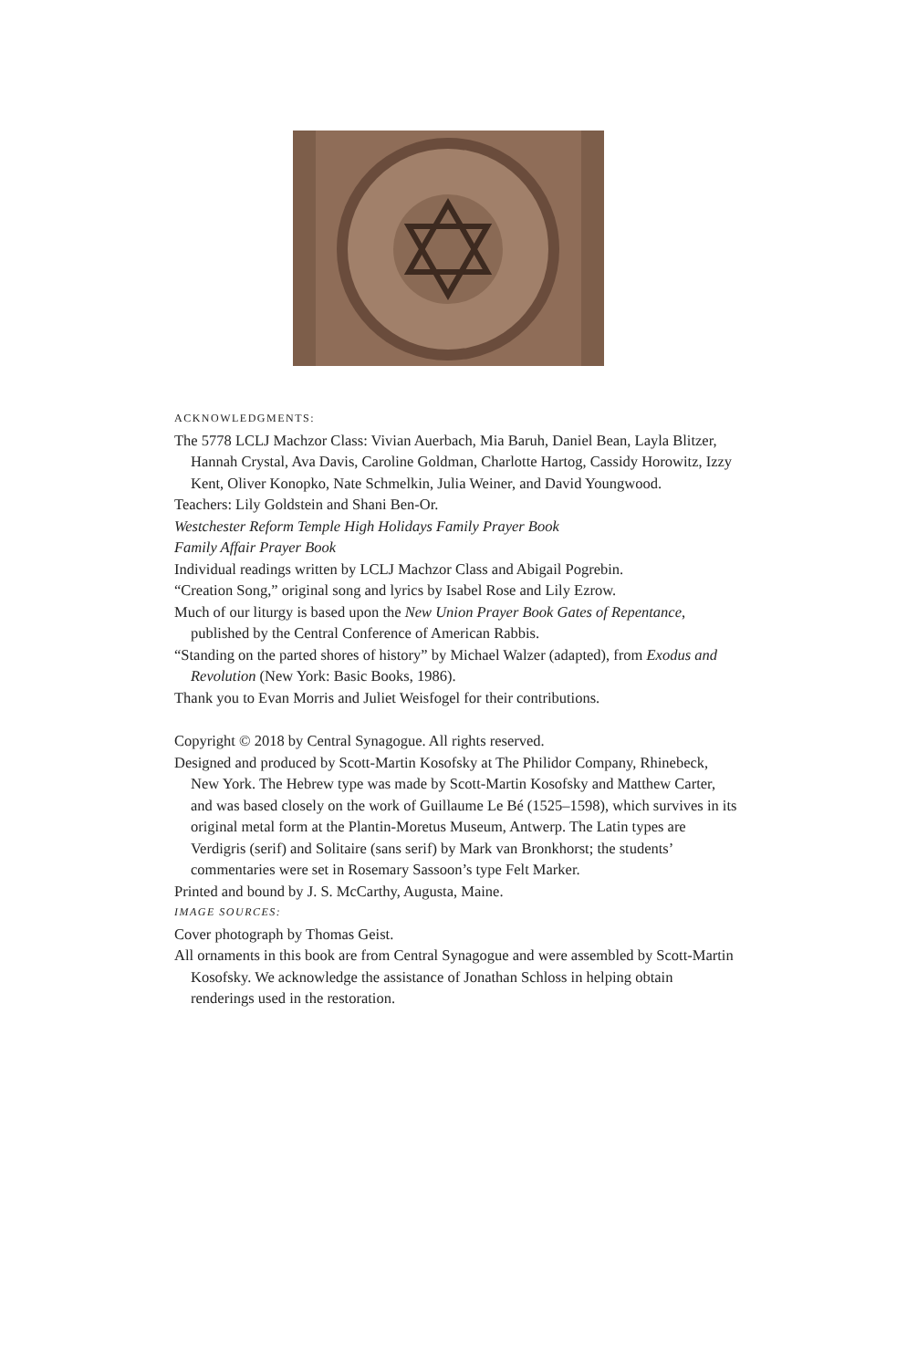ACKNOWLEDGMENTS:
The 5778 LCLJ Machzor Class: Vivian Auerbach, Mia Baruh, Daniel Bean, Layla Blitzer, Hannah Crystal, Ava Davis, Caroline Goldman, Charlotte Hartog, Cassidy Horowitz, Izzy Kent, Oliver Konopko, Nate Schmelkin, Julia Weiner, and David Youngwood.
Teachers: Lily Goldstein and Shani Ben-Or.
Westchester Reform Temple High Holidays Family Prayer Book
Family Affair Prayer Book
Individual readings written by LCLJ Machzor Class and Abigail Pogrebin.
“Creation Song,” original song and lyrics by Isabel Rose and Lily Ezrow.
Much of our liturgy is based upon the New Union Prayer Book Gates of Repentance, published by the Central Conference of American Rabbis.
“Standing on the parted shores of history” by Michael Walzer (adapted), from Exodus and Revolution (New York: Basic Books, 1986).
Thank you to Evan Morris and Juliet Weisfogel for their contributions.
Copyright © 2018 by Central Synagogue. All rights reserved.
Designed and produced by Scott-Martin Kosofsky at The Philidor Company, Rhinebeck, New York. The Hebrew type was made by Scott-Martin Kosofsky and Matthew Carter, and was based closely on the work of Guillaume Le Bé (1525–1598), which survives in its original metal form at the Plantin-Moretus Museum, Antwerp. The Latin types are Verdigris (serif) and Solitaire (sans serif) by Mark van Bronkhorst; the students’ commentaries were set in Rosemary Sassoon’s type Felt Marker.
Printed and bound by J. S. McCarthy, Augusta, Maine.
IMAGE SOURCES:
Cover photograph by Thomas Geist.
All ornaments in this book are from Central Synagogue and were assembled by Scott-Martin Kosofsky. We acknowledge the assistance of Jonathan Schloss in helping obtain renderings used in the restoration.